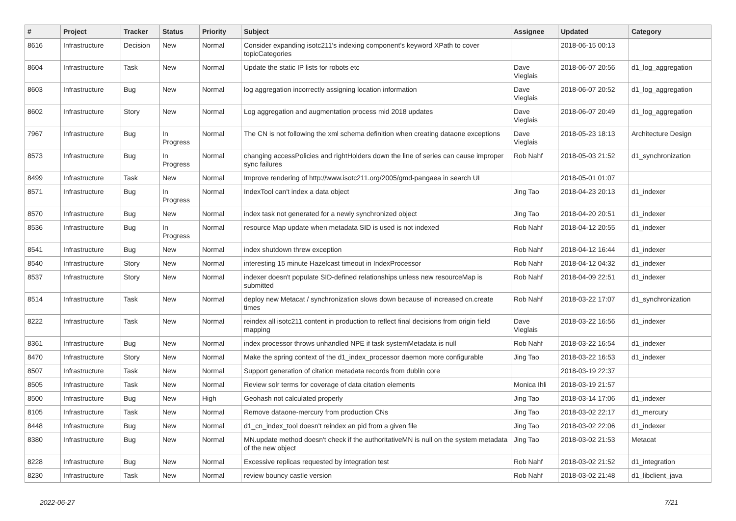| # | Project | Tracker | Status | Priority | Subject | Assignee | Updated | Category |
| --- | --- | --- | --- | --- | --- | --- | --- | --- |
| 8616 | Infrastructure | Decision | New | Normal | Consider expanding isotc211's indexing component's keyword XPath to cover topicCategories | | 2018-06-15 00:13 | |
| 8604 | Infrastructure | Task | New | Normal | Update the static IP lists for robots etc | Dave Vieglais | 2018-06-07 20:56 | d1_log_aggregation |
| 8603 | Infrastructure | Bug | New | Normal | log aggregation incorrectly assigning location information | Dave Vieglais | 2018-06-07 20:52 | d1_log_aggregation |
| 8602 | Infrastructure | Story | New | Normal | Log aggregation and augmentation process mid 2018 updates | Dave Vieglais | 2018-06-07 20:49 | d1_log_aggregation |
| 7967 | Infrastructure | Bug | In Progress | Normal | The CN is not following the xml schema definition when creating dataone exceptions | Dave Vieglais | 2018-05-23 18:13 | Architecture Design |
| 8573 | Infrastructure | Bug | In Progress | Normal | changing accessPolicies and rightHolders down the line of series can cause improper sync failures | Rob Nahf | 2018-05-03 21:52 | d1_synchronization |
| 8499 | Infrastructure | Task | New | Normal | Improve rendering of http://www.isotc211.org/2005/gmd-pangaea in search UI | | 2018-05-01 01:07 | |
| 8571 | Infrastructure | Bug | In Progress | Normal | IndexTool can't index a data object | Jing Tao | 2018-04-23 20:13 | d1_indexer |
| 8570 | Infrastructure | Bug | New | Normal | index task not generated for a newly synchronized object | Jing Tao | 2018-04-20 20:51 | d1_indexer |
| 8536 | Infrastructure | Bug | In Progress | Normal | resource Map update when metadata SID is used is not indexed | Rob Nahf | 2018-04-12 20:55 | d1_indexer |
| 8541 | Infrastructure | Bug | New | Normal | index shutdown threw exception | Rob Nahf | 2018-04-12 16:44 | d1_indexer |
| 8540 | Infrastructure | Story | New | Normal | interesting 15 minute Hazelcast timeout in IndexProcessor | Rob Nahf | 2018-04-12 04:32 | d1_indexer |
| 8537 | Infrastructure | Story | New | Normal | indexer doesn't populate SID-defined relationships unless new resourceMap is submitted | Rob Nahf | 2018-04-09 22:51 | d1_indexer |
| 8514 | Infrastructure | Task | New | Normal | deploy new Metacat / synchronization slows down because of increased cn.create times | Rob Nahf | 2018-03-22 17:07 | d1_synchronization |
| 8222 | Infrastructure | Task | New | Normal | reindex all isotc211 content in production to reflect final decisions from origin field mapping | Dave Vieglais | 2018-03-22 16:56 | d1_indexer |
| 8361 | Infrastructure | Bug | New | Normal | index processor throws unhandled NPE if task systemMetadata is null | Rob Nahf | 2018-03-22 16:54 | d1_indexer |
| 8470 | Infrastructure | Story | New | Normal | Make the spring context of the d1_index_processor daemon more configurable | Jing Tao | 2018-03-22 16:53 | d1_indexer |
| 8507 | Infrastructure | Task | New | Normal | Support generation of citation metadata records from dublin core | | 2018-03-19 22:37 | |
| 8505 | Infrastructure | Task | New | Normal | Review solr terms for coverage of data citation elements | Monica Ihli | 2018-03-19 21:57 | |
| 8500 | Infrastructure | Bug | New | High | Geohash not calculated properly | Jing Tao | 2018-03-14 17:06 | d1_indexer |
| 8105 | Infrastructure | Task | New | Normal | Remove dataone-mercury from production CNs | Jing Tao | 2018-03-02 22:17 | d1_mercury |
| 8448 | Infrastructure | Bug | New | Normal | d1_cn_index_tool doesn't reindex an pid from a given file | Jing Tao | 2018-03-02 22:06 | d1_indexer |
| 8380 | Infrastructure | Bug | New | Normal | MN.update method doesn't check if the authoritativeMN is null on the system metadata of the new object | Jing Tao | 2018-03-02 21:53 | Metacat |
| 8228 | Infrastructure | Bug | New | Normal | Excessive replicas requested by integration test | Rob Nahf | 2018-03-02 21:52 | d1_integration |
| 8230 | Infrastructure | Task | New | Normal | review bouncy castle version | Rob Nahf | 2018-03-02 21:48 | d1_libclient_java |
2022-06-27 7/21